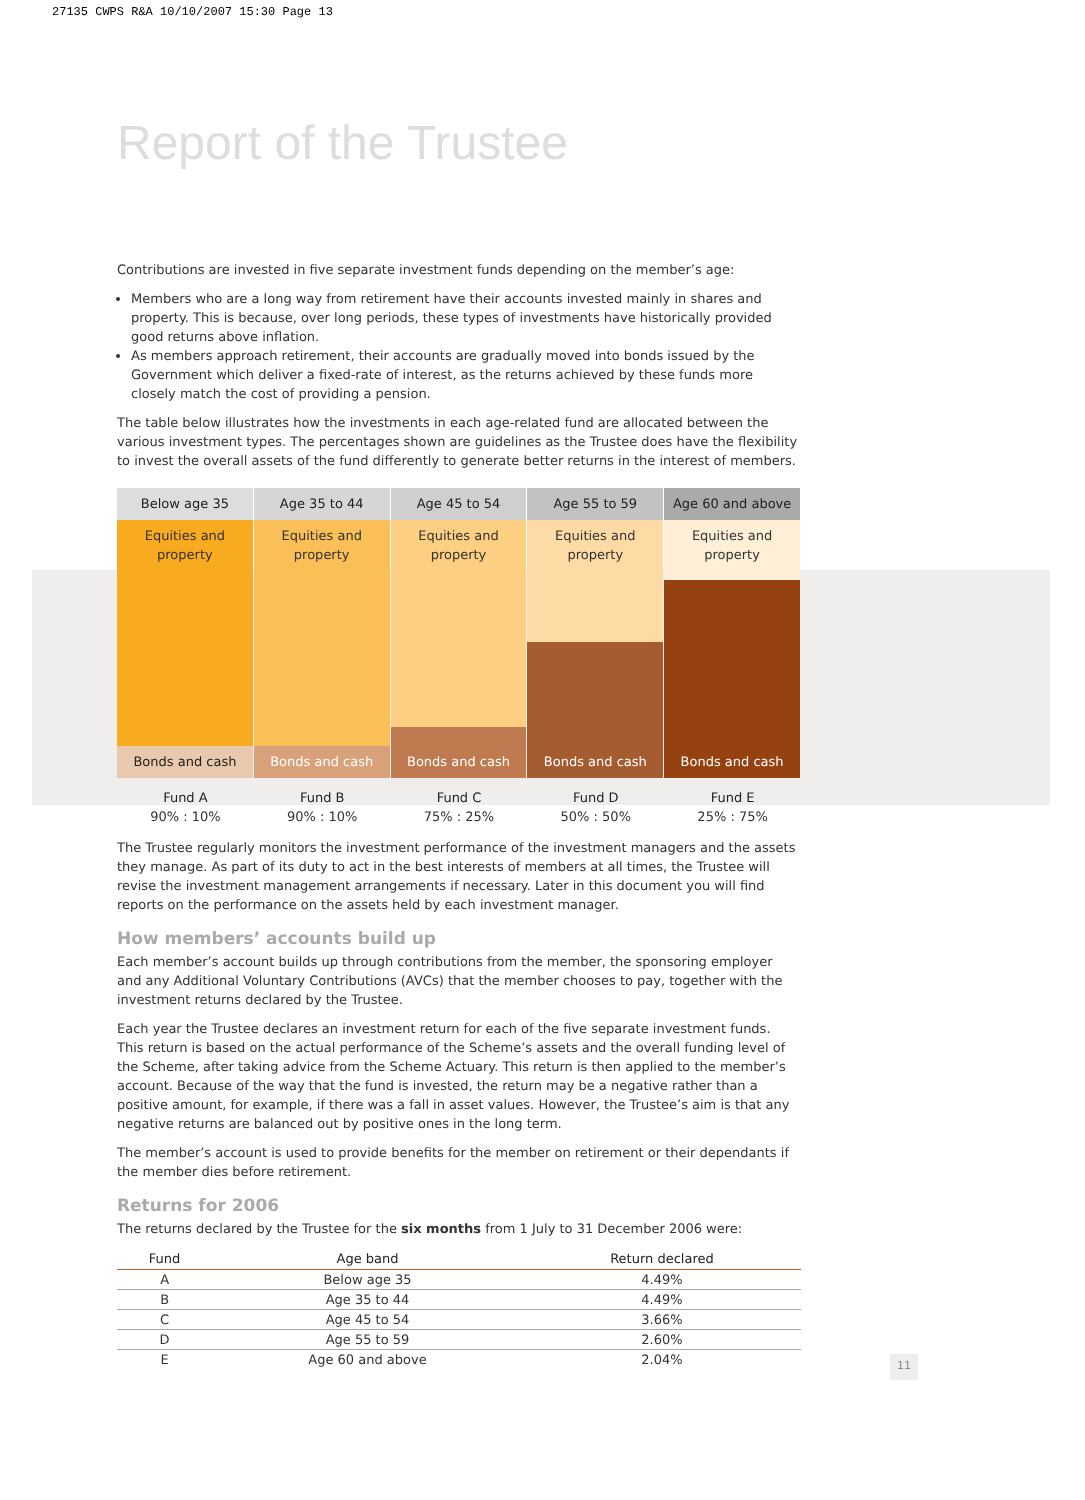27135 CWPS R&A 10/10/2007 15:30 Page 13
Report of the Trustee
Contributions are invested in five separate investment funds depending on the member’s age:
Members who are a long way from retirement have their accounts invested mainly in shares and property. This is because, over long periods, these types of investments have historically provided good returns above inflation.
As members approach retirement, their accounts are gradually moved into bonds issued by the Government which deliver a fixed-rate of interest, as the returns achieved by these funds more closely match the cost of providing a pension.
The table below illustrates how the investments in each age-related fund are allocated between the various investment types. The percentages shown are guidelines as the Trustee does have the flexibility to invest the overall assets of the fund differently to generate better returns in the interest of members.
Below age 35
Equities and
property
Bonds and cash
Age 35 to 44
Equities and
property
Bonds and cash
Age 45 to 54
Equities and
property
Bonds and cash
Age 55 to 59
Equities and
property
Bonds and cash
Age 60 and above
Equities and
property
Bonds and cash
Fund A Fund B Fund C Fund D Fund E
90% : 10% 90% : 10% 75% : 25% 50% : 50% 25% : 75%
The Trustee regularly monitors the investment performance of the investment managers and the assets they manage. As part of its duty to act in the best interests of members at all times, the Trustee will revise the investment management arrangements if necessary. Later in this document you will find reports on the performance on the assets held by each investment manager.
How members’ accounts build up
Each member’s account builds up through contributions from the member, the sponsoring employer and any Additional Voluntary Contributions (AVCs) that the member chooses to pay, together with the investment returns declared by the Trustee.
Each year the Trustee declares an investment return for each of the five separate investment funds. This return is based on the actual performance of the Scheme’s assets and the overall funding level of the Scheme, after taking advice from the Scheme Actuary. This return is then applied to the member’s account. Because of the way that the fund is invested, the return may be a negative rather than a positive amount, for example, if there was a fall in asset values. However, the Trustee’s aim is that any negative returns are balanced out by positive ones in the long term.
The member’s account is used to provide benefits for the member on retirement or their dependants if the member dies before retirement.
Returns for 2006
The returns declared by the Trustee for the six months from 1 July to 31 December 2006 were:
| Fund | Age band | Return declared |
| --- | --- | --- |
| A | Below age 35 | 4.49% |
| B | Age 35 to 44 | 4.49% |
| C | Age 45 to 54 | 3.66% |
| D | Age 55 to 59 | 2.60% |
| E | Age 60 and above | 2.04% |
11